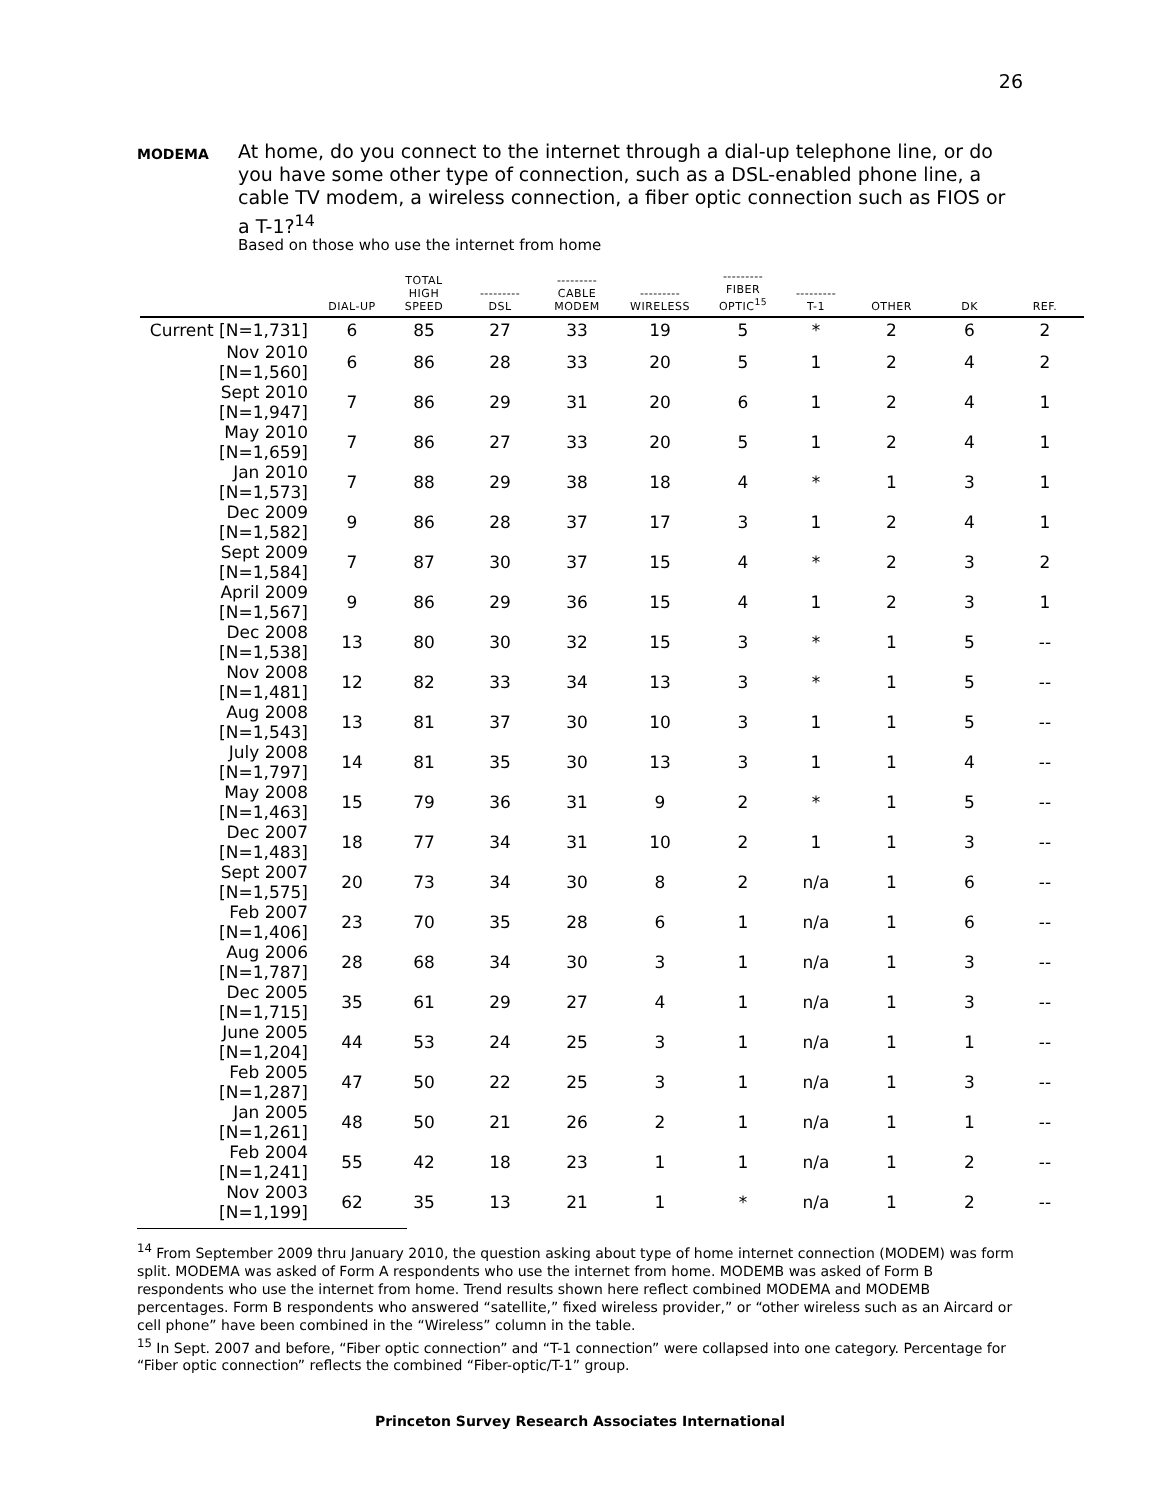26
MODEMA
At home, do you connect to the internet through a dial-up telephone line, or do you have some other type of connection, such as a DSL-enabled phone line, a cable TV modem, a wireless connection, a fiber optic connection such as FIOS or a T-1?<sup>14</sup>
Based on those who use the internet from home
| | DIAL-UP | TOTAL HIGH SPEED | --------- DSL | --------- CABLE MODEM | --------- WIRELESS | --------- FIBER OPTIC<sup>15</sup> | --------- T-1 | OTHER | DK | REF. |
| --- | --- | --- | --- | --- | --- | --- | --- | --- | --- | --- |
| Current [N=1,731] | 6 | 85 | 27 | 33 | 19 | 5 | * | 2 | 6 | 2 |
| Nov 2010 [N=1,560] | 6 | 86 | 28 | 33 | 20 | 5 | 1 | 2 | 4 | 2 |
| Sept 2010 [N=1,947] | 7 | 86 | 29 | 31 | 20 | 6 | 1 | 2 | 4 | 1 |
| May 2010 [N=1,659] | 7 | 86 | 27 | 33 | 20 | 5 | 1 | 2 | 4 | 1 |
| Jan 2010 [N=1,573] | 7 | 88 | 29 | 38 | 18 | 4 | * | 1 | 3 | 1 |
| Dec 2009 [N=1,582] | 9 | 86 | 28 | 37 | 17 | 3 | 1 | 2 | 4 | 1 |
| Sept 2009 [N=1,584] | 7 | 87 | 30 | 37 | 15 | 4 | * | 2 | 3 | 2 |
| April 2009 [N=1,567] | 9 | 86 | 29 | 36 | 15 | 4 | 1 | 2 | 3 | 1 |
| Dec 2008 [N=1,538] | 13 | 80 | 30 | 32 | 15 | 3 | * | 1 | 5 | -- |
| Nov 2008 [N=1,481] | 12 | 82 | 33 | 34 | 13 | 3 | * | 1 | 5 | -- |
| Aug 2008 [N=1,543] | 13 | 81 | 37 | 30 | 10 | 3 | 1 | 1 | 5 | -- |
| July 2008 [N=1,797] | 14 | 81 | 35 | 30 | 13 | 3 | 1 | 1 | 4 | -- |
| May 2008 [N=1,463] | 15 | 79 | 36 | 31 | 9 | 2 | * | 1 | 5 | -- |
| Dec 2007 [N=1,483] | 18 | 77 | 34 | 31 | 10 | 2 | 1 | 1 | 3 | -- |
| Sept 2007 [N=1,575] | 20 | 73 | 34 | 30 | 8 | 2 | n/a | 1 | 6 | -- |
| Feb 2007 [N=1,406] | 23 | 70 | 35 | 28 | 6 | 1 | n/a | 1 | 6 | -- |
| Aug 2006 [N=1,787] | 28 | 68 | 34 | 30 | 3 | 1 | n/a | 1 | 3 | -- |
| Dec 2005 [N=1,715] | 35 | 61 | 29 | 27 | 4 | 1 | n/a | 1 | 3 | -- |
| June 2005 [N=1,204] | 44 | 53 | 24 | 25 | 3 | 1 | n/a | 1 | 1 | -- |
| Feb 2005 [N=1,287] | 47 | 50 | 22 | 25 | 3 | 1 | n/a | 1 | 3 | -- |
| Jan 2005 [N=1,261] | 48 | 50 | 21 | 26 | 2 | 1 | n/a | 1 | 1 | -- |
| Feb 2004 [N=1,241] | 55 | 42 | 18 | 23 | 1 | 1 | n/a | 1 | 2 | -- |
| Nov 2003 [N=1,199] | 62 | 35 | 13 | 21 | 1 | * | n/a | 1 | 2 | -- |
<sup>14</sup> From September 2009 thru January 2010, the question asking about type of home internet connection (MODEM) was form split. MODEMA was asked of Form A respondents who use the internet from home. MODEMB was asked of Form B respondents who use the internet from home. Trend results shown here reflect combined MODEMA and MODEMB percentages. Form B respondents who answered “satellite,” fixed wireless provider,” or “other wireless such as an Aircard or cell phone” have been combined in the “Wireless” column in the table.
<sup>15</sup> In Sept. 2007 and before, “Fiber optic connection” and “T-1 connection” were collapsed into one category. Percentage for “Fiber optic connection” reflects the combined “Fiber-optic/T-1” group.
Princeton Survey Research Associates International